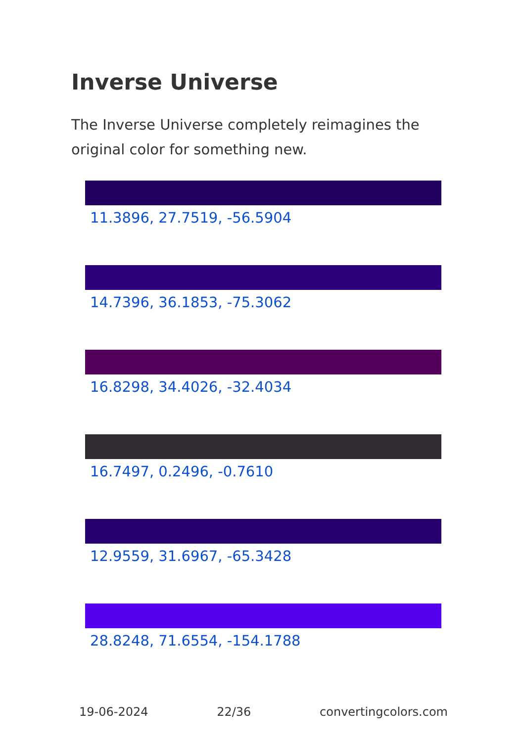Inverse Universe
The Inverse Universe completely reimagines the original color for something new.
11.3896, 27.7519, -56.5904
14.7396, 36.1853, -75.3062
16.8298, 34.4026, -32.4034
16.7497, 0.2496, -0.7610
12.9559, 31.6967, -65.3428
28.8248, 71.6554, -154.1788
19-06-2024 22/36 convertingcolors.com